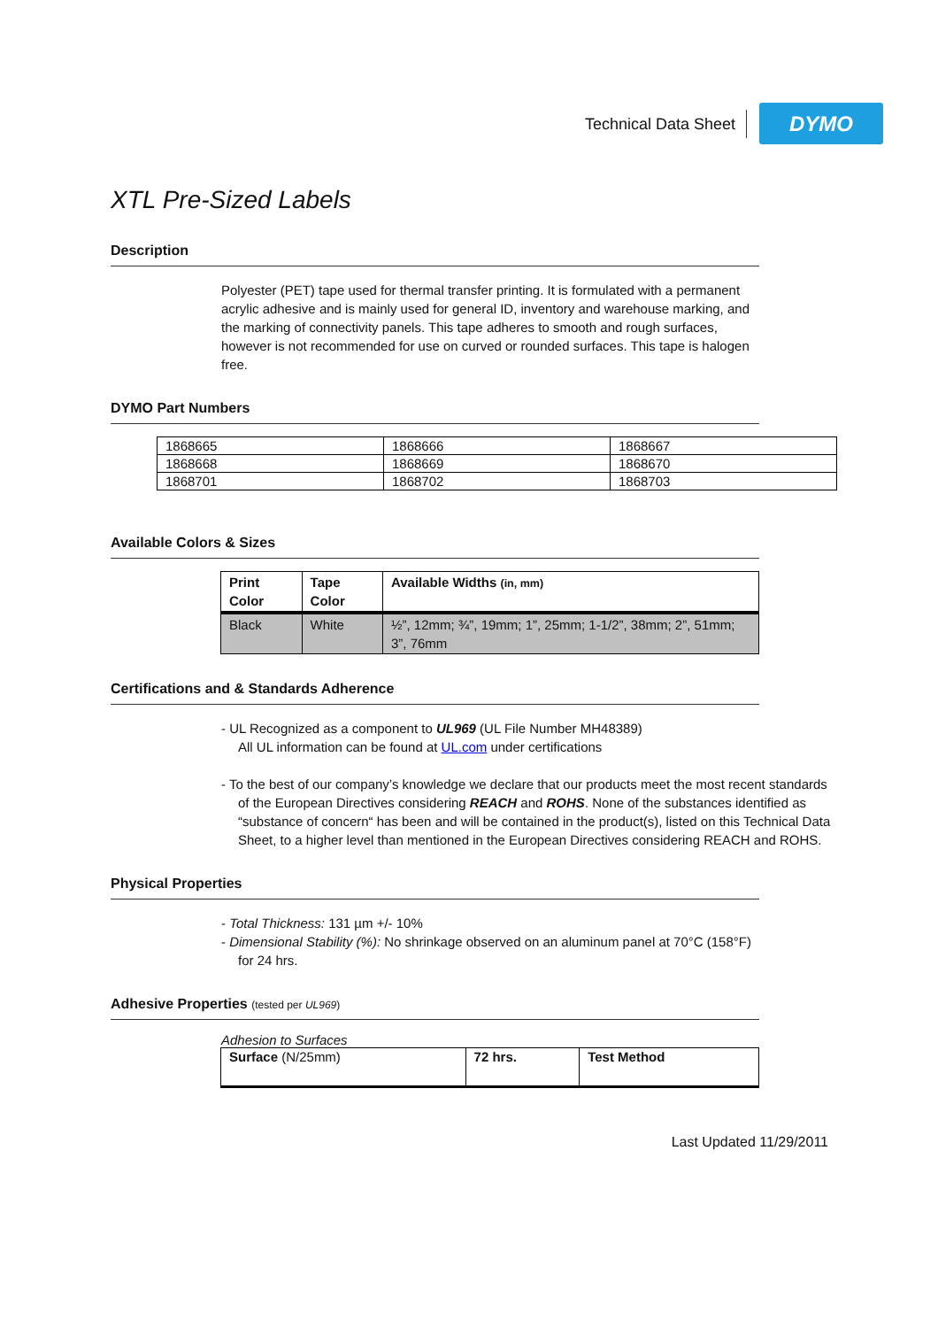Technical Data Sheet
DYMO
XTL Pre-Sized Labels
Description
Polyester (PET) tape used for thermal transfer printing. It is formulated with a permanent acrylic adhesive and is mainly used for general ID, inventory and warehouse marking, and the marking of connectivity panels. This tape adheres to smooth and rough surfaces, however is not recommended for use on curved or rounded surfaces. This tape is halogen free.
DYMO Part Numbers
| 1868665 | 1868666 | 1868667 |
| 1868668 | 1868669 | 1868670 |
| 1868701 | 1868702 | 1868703 |
Available Colors & Sizes
| Print Color | Tape Color | Available Widths (in, mm) |
| --- | --- | --- |
| Black | White | ½”, 12mm; ¾”, 19mm; 1”, 25mm; 1-1/2”, 38mm; 2”, 51mm; 3”, 76mm |
Certifications and & Standards Adherence
- UL Recognized as a component to UL969 (UL File Number MH48389)
All UL information can be found at UL.com under certifications
- To the best of our company’s knowledge we declare that our products meet the most recent standards of the European Directives considering REACH and ROHS. None of the substances identified as “substance of concern“ has been and will be contained in the product(s), listed on this Technical Data Sheet, to a higher level than mentioned in the European Directives considering REACH and ROHS.
Physical Properties
- Total Thickness: 131 µm +/- 10%
- Dimensional Stability (%): No shrinkage observed on an aluminum panel at 70°C (158°F) for 24 hrs.
Adhesive Properties (tested per UL969)
Adhesion to Surfaces
| Surface (N/25mm) | 72 hrs. | Test Method |
Last Updated 11/29/2011